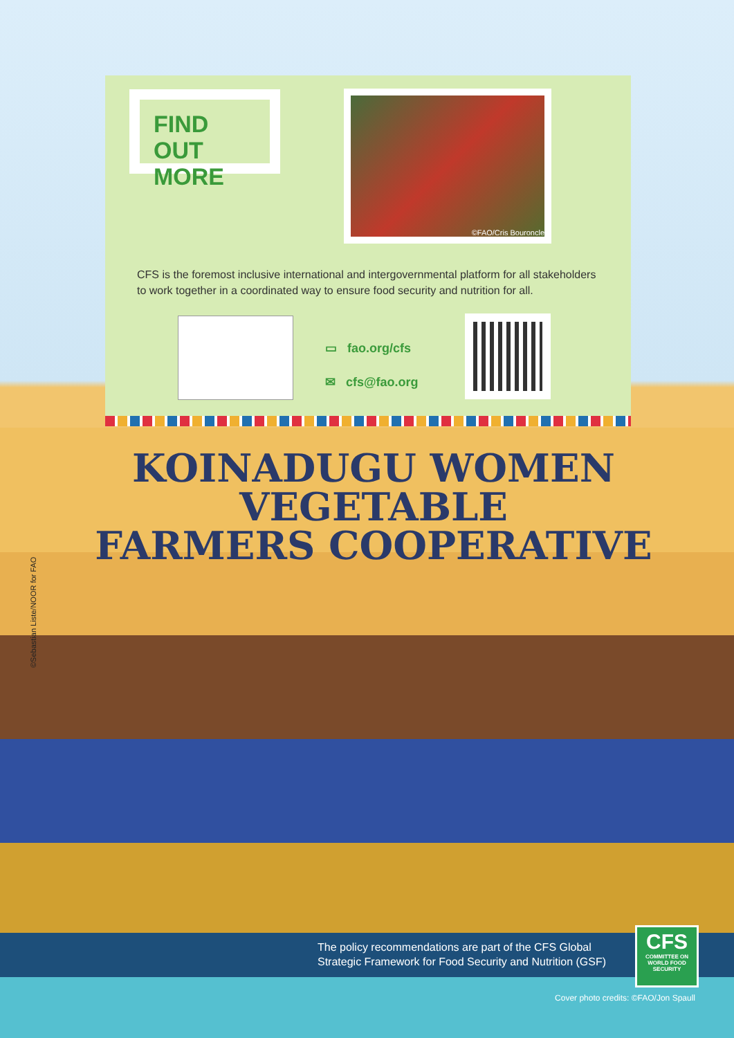KOINADUGU WOMEN VEGETABLE
FARMERS COOPERATIVE
©Sebastian Liste/NOOR for FAO
FIND OUT
MORE
©FAO/Cris Bouroncle
CFS is the foremost inclusive international and intergovernmental platform for all stakeholders to work together in a coordinated way to ensure food security and nutrition for all.
▭ fao.org/cfs
✉ cfs@fao.org
The policy recommendations are part of the CFS Global
Strategic Framework for Food Security and Nutrition (GSF)
CFS
COMMITTEE ON
WORLD FOOD
SECURITY
Cover photo credits: ©FAO/Jon Spaull